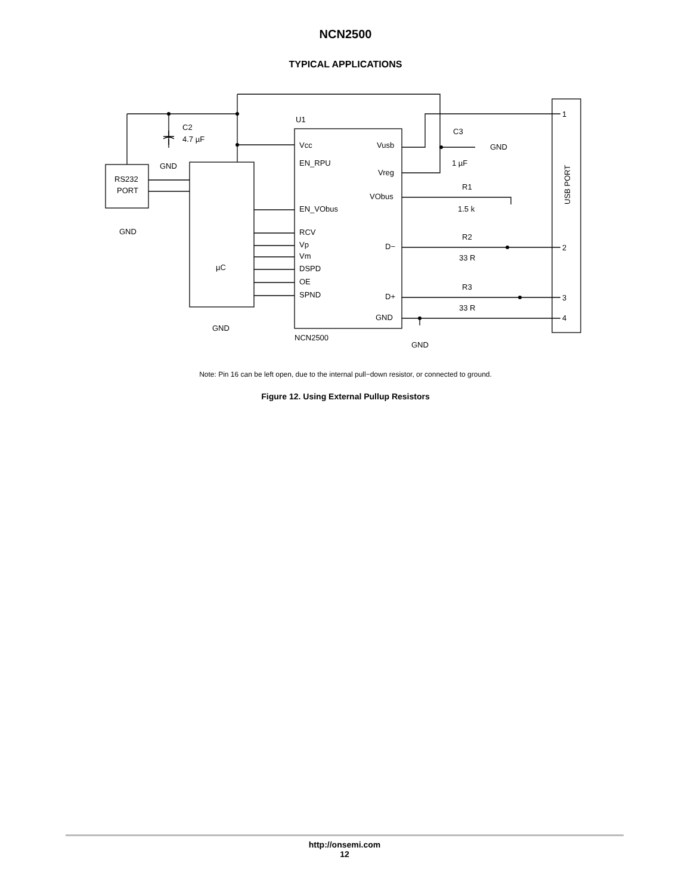NCN2500
TYPICAL APPLICATIONS
C2
4.7 µF
GND
RS232
PORT
GND
µC
GND
U1
Vcc
EN_RPU
EN_VObus
RCV
Vp
Vm
DSPD
OE
SPND
Vusb
Vreg
VObus
D−
D+
GND
NCN2500
GND
C3
GND
1 µF
R1
1.5 k
R2
33 R
R3
33 R
USB PORT
1
2
3
4
Note: Pin 16 can be left open, due to the internal pull−down resistor, or connected to ground.
Figure 12. Using External Pullup Resistors
http://onsemi.com
12